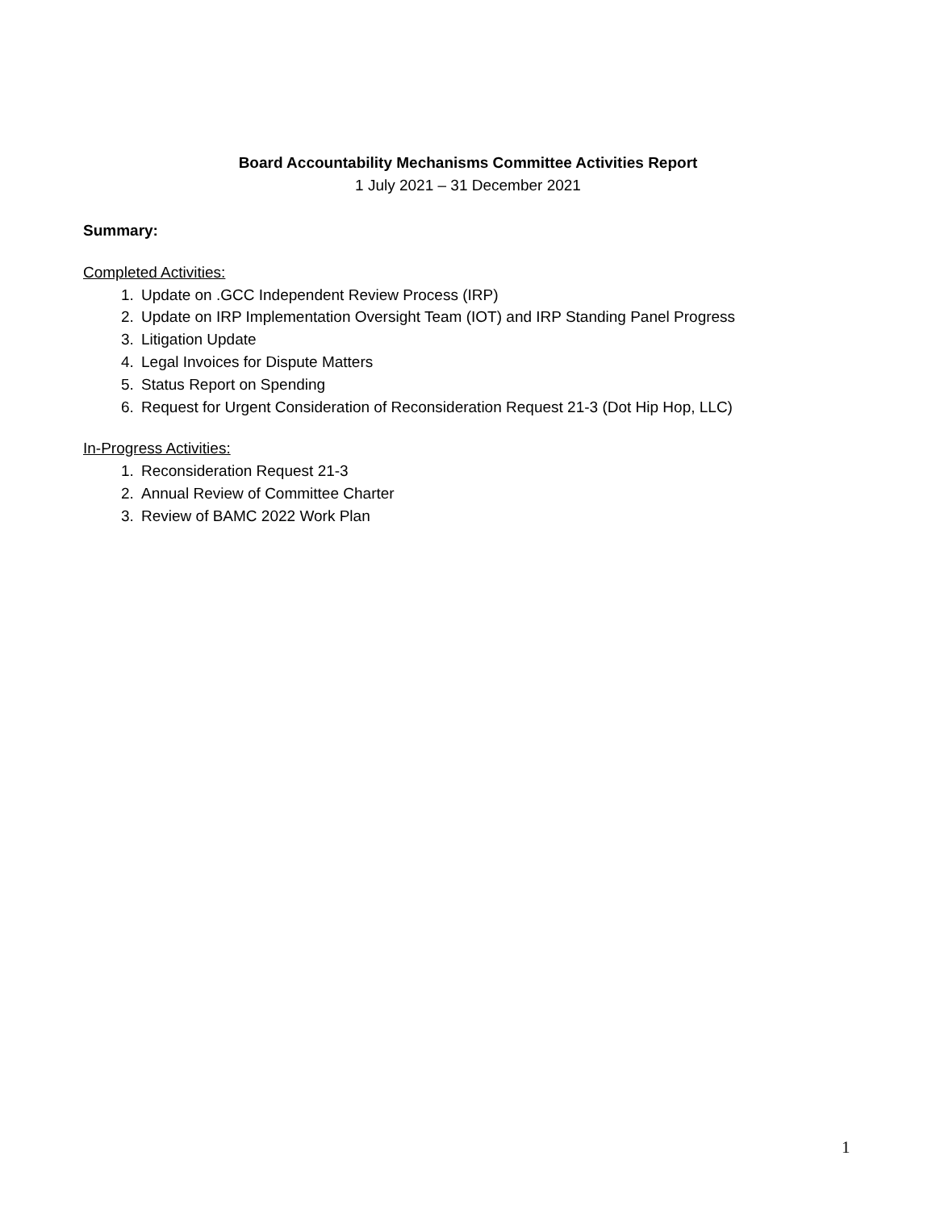Board Accountability Mechanisms Committee Activities Report
1 July 2021 – 31 December 2021
Summary:
Completed Activities:
1. Update on .GCC Independent Review Process (IRP)
2. Update on IRP Implementation Oversight Team (IOT) and IRP Standing Panel Progress
3. Litigation Update
4. Legal Invoices for Dispute Matters
5. Status Report on Spending
6. Request for Urgent Consideration of Reconsideration Request 21-3 (Dot Hip Hop, LLC)
In-Progress Activities:
1. Reconsideration Request 21-3
2. Annual Review of Committee Charter
3. Review of BAMC 2022 Work Plan
1